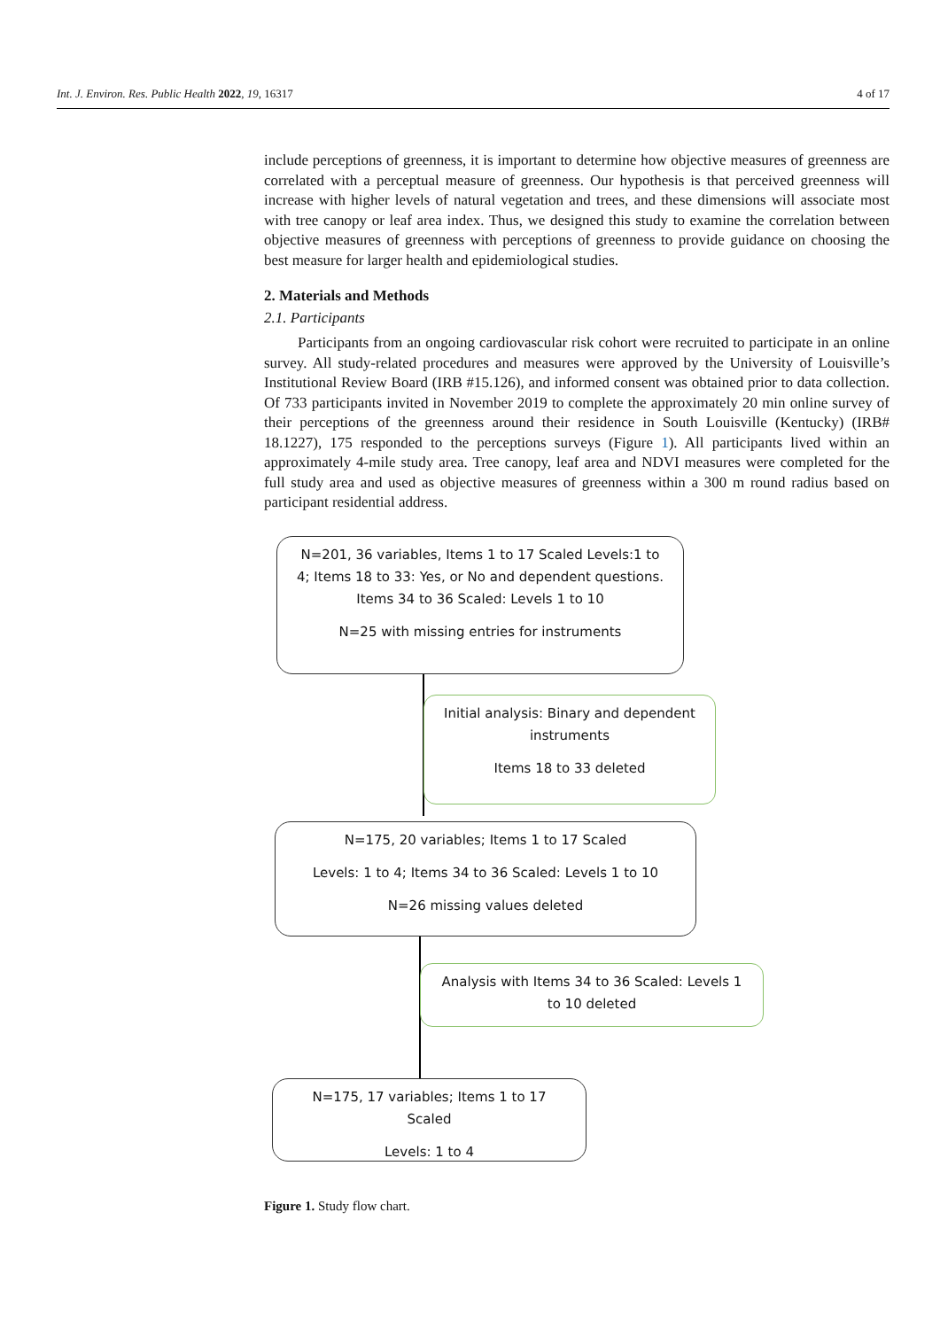Int. J. Environ. Res. Public Health 2022, 19, 16317 4 of 17
include perceptions of greenness, it is important to determine how objective measures of greenness are correlated with a perceptual measure of greenness. Our hypothesis is that perceived greenness will increase with higher levels of natural vegetation and trees, and these dimensions will associate most with tree canopy or leaf area index. Thus, we designed this study to examine the correlation between objective measures of greenness with perceptions of greenness to provide guidance on choosing the best measure for larger health and epidemiological studies.
2. Materials and Methods
2.1. Participants
Participants from an ongoing cardiovascular risk cohort were recruited to participate in an online survey. All study-related procedures and measures were approved by the University of Louisville’s Institutional Review Board (IRB #15.126), and informed consent was obtained prior to data collection. Of 733 participants invited in November 2019 to complete the approximately 20 min online survey of their perceptions of the greenness around their residence in South Louisville (Kentucky) (IRB# 18.1227), 175 responded to the perceptions surveys (Figure 1). All participants lived within an approximately 4-mile study area. Tree canopy, leaf area and NDVI measures were completed for the full study area and used as objective measures of greenness within a 300 m round radius based on participant residential address.
N=201, 36 variables, Items 1 to 17 Scaled Levels:1 to 4; Items 18 to 33: Yes, or No and dependent questions. Items 34 to 36 Scaled: Levels 1 to 10
N=25 with missing entries for instruments
Initial analysis: Binary and dependent instruments
Items 18 to 33 deleted
N=175, 20 variables; Items 1 to 17 Scaled
Levels: 1 to 4; Items 34 to 36 Scaled: Levels 1 to 10
N=26 missing values deleted
Analysis with Items 34 to 36 Scaled: Levels 1 to 10 deleted
N=175, 17 variables; Items 1 to 17 Scaled
Levels: 1 to 4
Figure 1. Study flow chart.